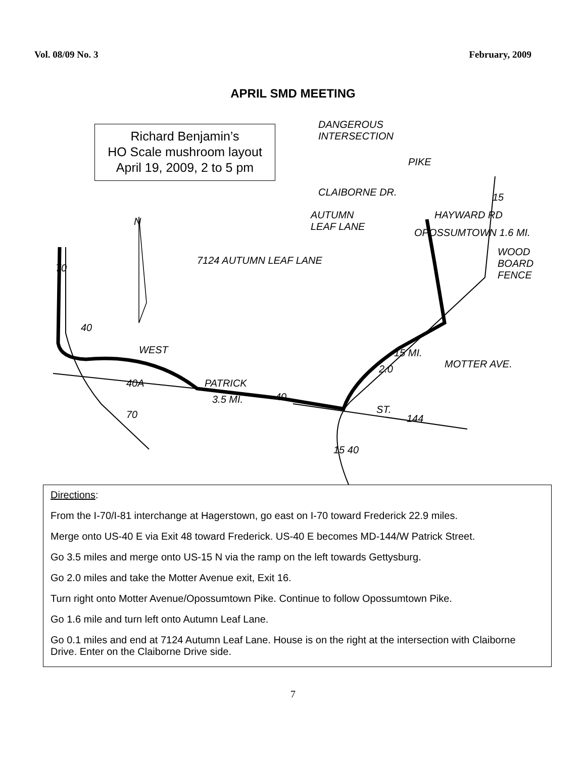Vol. 08/09 No. 3 February, 2009
APRIL SMD MEETING
Richard Benjamin’s
HO Scale mushroom layout
April 19, 2009, 2 to 5 pm
DANGEROUS
INTERSECTION
CLAIBORNE DR.
AUTUMN
LEAF LANE
HAYWARD RD
N
7124 AUTUMN LEAF LANE
WOOD
BOARD
FENCE
OPOSSUMTOWN 1.6 MI.
70
40
WEST
40A PATRICK
3.5 MI. 40
70
15 MI.
2.0 MOTTER AVE.
ST.
144
15 40
15
PIKE
Directions:
From the I-70/I-81 interchange at Hagerstown, go east on I-70 toward Frederick 22.9 miles.
Merge onto US-40 E via Exit 48 toward Frederick. US-40 E becomes MD-144/W Patrick Street.
Go 3.5 miles and merge onto US-15 N via the ramp on the left towards Gettysburg.
Go 2.0 miles and take the Motter Avenue exit, Exit 16.
Turn right onto Motter Avenue/Opossumtown Pike. Continue to follow Opossumtown Pike.
Go 1.6 mile and turn left onto Autumn Leaf Lane.
Go 0.1 miles and end at 7124 Autumn Leaf Lane. House is on the right at the intersection with Claiborne Drive. Enter on the Claiborne Drive side.
7